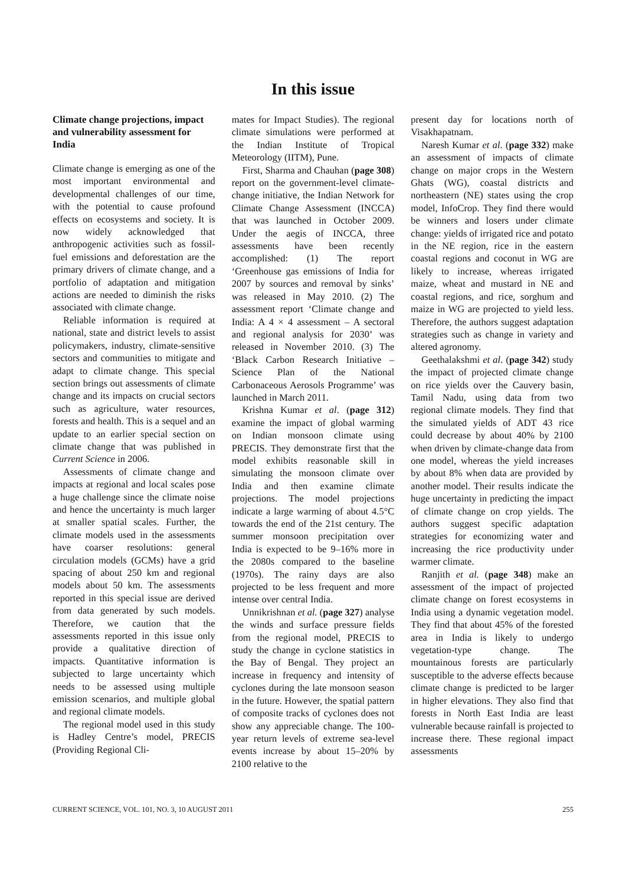In this issue
Climate change projections, impact and vulnerability assessment for India
Climate change is emerging as one of the most important environmental and developmental challenges of our time, with the potential to cause profound effects on ecosystems and society. It is now widely acknowledged that anthropogenic activities such as fossil-fuel emissions and deforestation are the primary drivers of climate change, and a portfolio of adaptation and mitigation actions are needed to diminish the risks associated with climate change.
Reliable information is required at national, state and district levels to assist policymakers, industry, climate-sensitive sectors and communities to mitigate and adapt to climate change. This special section brings out assessments of climate change and its impacts on crucial sectors such as agriculture, water resources, forests and health. This is a sequel and an update to an earlier special section on climate change that was published in Current Science in 2006.
Assessments of climate change and impacts at regional and local scales pose a huge challenge since the climate noise and hence the uncertainty is much larger at smaller spatial scales. Further, the climate models used in the assessments have coarser resolutions: general circulation models (GCMs) have a grid spacing of about 250 km and regional models about 50 km. The assessments reported in this special issue are derived from data generated by such models. Therefore, we caution that the assessments reported in this issue only provide a qualitative direction of impacts. Quantitative information is subjected to large uncertainty which needs to be assessed using multiple emission scenarios, and multiple global and regional climate models.
The regional model used in this study is Hadley Centre’s model, PRECIS (Providing Regional Cli-
mates for Impact Studies). The regional climate simulations were performed at the Indian Institute of Tropical Meteorology (IITM), Pune.
First, Sharma and Chauhan (page 308) report on the government-level climate-change initiative, the Indian Network for Climate Change Assessment (INCCA) that was launched in October 2009. Under the aegis of INCCA, three assessments have been recently accomplished: (1) The report ‘Greenhouse gas emissions of India for 2007 by sources and removal by sinks’ was released in May 2010. (2) The assessment report ‘Climate change and India: A 4 × 4 assessment – A sectoral and regional analysis for 2030’ was released in November 2010. (3) The ‘Black Carbon Research Initiative – Science Plan of the National Carbonaceous Aerosols Programme’ was launched in March 2011.
Krishna Kumar et al. (page 312) examine the impact of global warming on Indian monsoon climate using PRECIS. They demonstrate first that the model exhibits reasonable skill in simulating the monsoon climate over India and then examine climate projections. The model projections indicate a large warming of about 4.5°C towards the end of the 21st century. The summer monsoon precipitation over India is expected to be 9–16% more in the 2080s compared to the baseline (1970s). The rainy days are also projected to be less frequent and more intense over central India.
Unnikrishnan et al. (page 327) analyse the winds and surface pressure fields from the regional model, PRECIS to study the change in cyclone statistics in the Bay of Bengal. They project an increase in frequency and intensity of cyclones during the late monsoon season in the future. However, the spatial pattern of composite tracks of cyclones does not show any appreciable change. The 100-year return levels of extreme sea-level events increase by about 15–20% by 2100 relative to the
present day for locations north of Visakhapatnam.
Naresh Kumar et al. (page 332) make an assessment of impacts of climate change on major crops in the Western Ghats (WG), coastal districts and northeastern (NE) states using the crop model, InfoCrop. They find there would be winners and losers under climate change: yields of irrigated rice and potato in the NE region, rice in the eastern coastal regions and coconut in WG are likely to increase, whereas irrigated maize, wheat and mustard in NE and coastal regions, and rice, sorghum and maize in WG are projected to yield less. Therefore, the authors suggest adaptation strategies such as change in variety and altered agronomy.
Geethalakshmi et al. (page 342) study the impact of projected climate change on rice yields over the Cauvery basin, Tamil Nadu, using data from two regional climate models. They find that the simulated yields of ADT 43 rice could decrease by about 40% by 2100 when driven by climate-change data from one model, whereas the yield increases by about 8% when data are provided by another model. Their results indicate the huge uncertainty in predicting the impact of climate change on crop yields. The authors suggest specific adaptation strategies for economizing water and increasing the rice productivity under warmer climate.
Ranjith et al. (page 348) make an assessment of the impact of projected climate change on forest ecosystems in India using a dynamic vegetation model. They find that about 45% of the forested area in India is likely to undergo vegetation-type change. The mountainous forests are particularly susceptible to the adverse effects because climate change is predicted to be larger in higher elevations. They also find that forests in North East India are least vulnerable because rainfall is projected to increase there. These regional impact assessments
CURRENT SCIENCE, VOL. 101, NO. 3, 10 AUGUST 2011 255